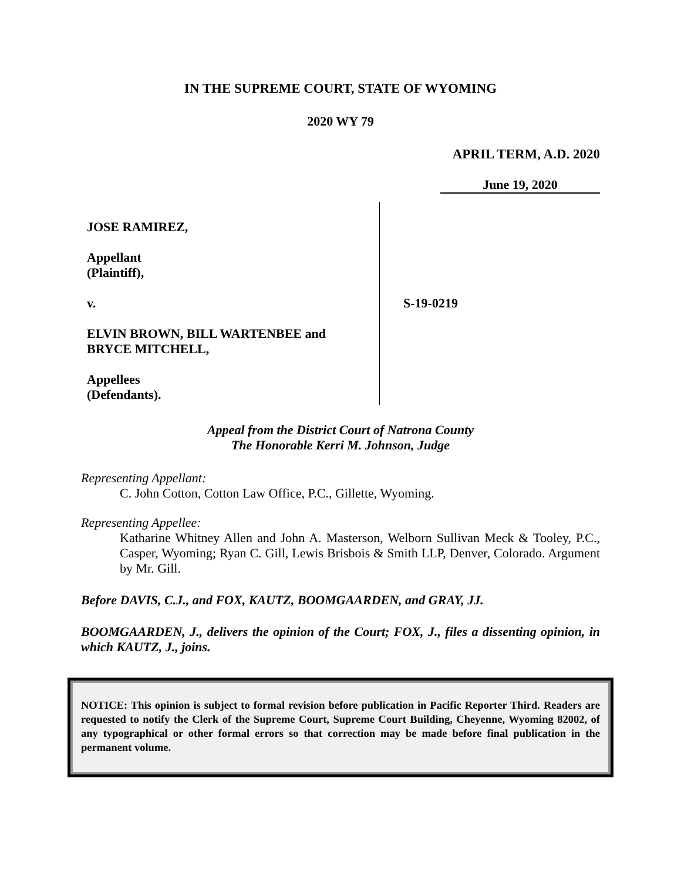IN THE SUPREME COURT, STATE OF WYOMING
2020 WY 79
APRIL TERM, A.D. 2020
June 19, 2020
JOSE RAMIREZ,
Appellant
(Plaintiff),
v.
ELVIN BROWN, BILL WARTENBEE and
BRYCE MITCHELL,
Appellees
(Defendants).
S-19-0219
Appeal from the District Court of Natrona County
The Honorable Kerri M. Johnson, Judge
Representing Appellant:
C. John Cotton, Cotton Law Office, P.C., Gillette, Wyoming.
Representing Appellee:
Katharine Whitney Allen and John A. Masterson, Welborn Sullivan Meck & Tooley, P.C., Casper, Wyoming; Ryan C. Gill, Lewis Brisbois & Smith LLP, Denver, Colorado. Argument by Mr. Gill.
Before DAVIS, C.J., and FOX, KAUTZ, BOOMGAARDEN, and GRAY, JJ.
BOOMGAARDEN, J., delivers the opinion of the Court; FOX, J., files a dissenting opinion, in which KAUTZ, J., joins.
NOTICE: This opinion is subject to formal revision before publication in Pacific Reporter Third. Readers are requested to notify the Clerk of the Supreme Court, Supreme Court Building, Cheyenne, Wyoming 82002, of any typographical or other formal errors so that correction may be made before final publication in the permanent volume.